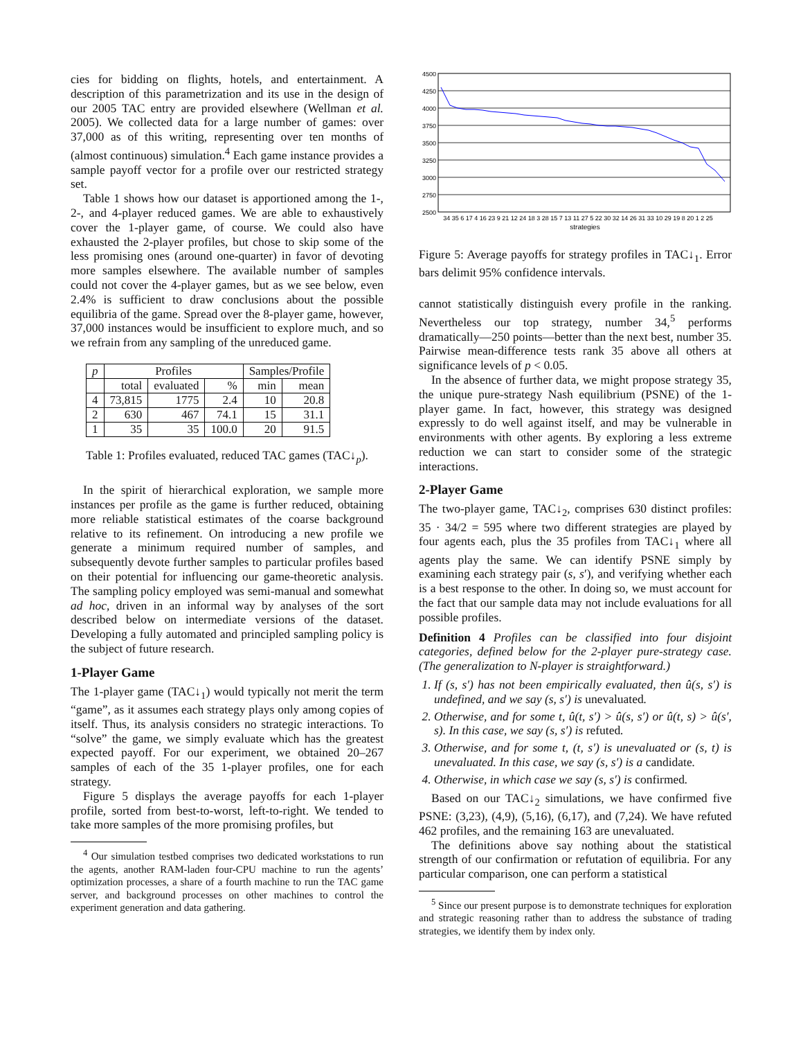cies for bidding on flights, hotels, and entertainment. A description of this parametrization and its use in the design of our 2005 TAC entry are provided elsewhere (Wellman et al. 2005). We collected data for a large number of games: over 37,000 as of this writing, representing over ten months of (almost continuous) simulation.<sup>4</sup> Each game instance provides a sample payoff vector for a profile over our restricted strategy set.
Table 1 shows how our dataset is apportioned among the 1-, 2-, and 4-player reduced games. We are able to exhaustively cover the 1-player game, of course. We could also have exhausted the 2-player profiles, but chose to skip some of the less promising ones (around one-quarter) in favor of devoting more samples elsewhere. The available number of samples could not cover the 4-player games, but as we see below, even 2.4% is sufficient to draw conclusions about the possible equilibria of the game. Spread over the 8-player game, however, 37,000 instances would be insufficient to explore much, and so we refrain from any sampling of the unreduced game.
| p | Profiles | | | Samples/Profile | |
| --- | --- | --- | --- | --- | --- |
| | total | evaluated | % | min | mean |
| 4 | 73,815 | 1775 | 2.4 | 10 | 20.8 |
| 2 | 630 | 467 | 74.1 | 15 | 31.1 |
| 1 | 35 | 35 | 100.0 | 20 | 91.5 |
Table 1: Profiles evaluated, reduced TAC games (TAC↓<sub>p</sub>).
In the spirit of hierarchical exploration, we sample more instances per profile as the game is further reduced, obtaining more reliable statistical estimates of the coarse background relative to its refinement. On introducing a new profile we generate a minimum required number of samples, and subsequently devote further samples to particular profiles based on their potential for influencing our game-theoretic analysis. The sampling policy employed was semi-manual and somewhat ad hoc, driven in an informal way by analyses of the sort described below on intermediate versions of the dataset. Developing a fully automated and principled sampling policy is the subject of future research.
1-Player Game
The 1-player game (TAC↓<sub>1</sub>) would typically not merit the term “game”, as it assumes each strategy plays only among copies of itself. Thus, its analysis considers no strategic interactions. To “solve” the game, we simply evaluate which has the greatest expected payoff. For our experiment, we obtained 20–267 samples of each of the 35 1-player profiles, one for each strategy.
Figure 5 displays the average payoffs for each 1-player profile, sorted from best-to-worst, left-to-right. We tended to take more samples of the more promising profiles, but
<sup>4</sup> Our simulation testbed comprises two dedicated workstations to run the agents, another RAM-laden four-CPU machine to run the agents’ optimization processes, a share of a fourth machine to run the TAC game server, and background processes on other machines to control the experiment generation and data gathering.
4500
4250
4000
3750
3500
3250
3000
2750
2500
34 35 6 17 4 16 23 9 21 12 24 18 3 28 15 7 13 11 27 5 22 30 32 14 26 31 33 10 29 19 8 20 1 2 25
strategies
Figure 5: Average payoffs for strategy profiles in TAC↓<sub>1</sub>. Error bars delimit 95% confidence intervals.
cannot statistically distinguish every profile in the ranking. Nevertheless our top strategy, number 34,<sup>5</sup> performs dramatically—250 points—better than the next best, number 35. Pairwise mean-difference tests rank 35 above all others at significance levels of p < 0.05.
In the absence of further data, we might propose strategy 35, the unique pure-strategy Nash equilibrium (PSNE) of the 1-player game. In fact, however, this strategy was designed expressly to do well against itself, and may be vulnerable in environments with other agents. By exploring a less extreme reduction we can start to consider some of the strategic interactions.
2-Player Game
The two-player game, TAC↓<sub>2</sub>, comprises 630 distinct profiles: 35 · 34/2 = 595 where two different strategies are played by four agents each, plus the 35 profiles from TAC↓<sub>1</sub> where all agents play the same. We can identify PSNE simply by examining each strategy pair (s, s′), and verifying whether each is a best response to the other. In doing so, we must account for the fact that our sample data may not include evaluations for all possible profiles.
Definition 4 Profiles can be classified into four disjoint categories, defined below for the 2-player pure-strategy case. (The generalization to N-player is straightforward.)
1. If (s, s′) has not been empirically evaluated, then û(s, s′) is undefined, and we say (s, s′) is unevaluated.
2. Otherwise, and for some t, û(t, s′) > û(s, s′) or û(t, s) > û(s′, s). In this case, we say (s, s′) is refuted.
3. Otherwise, and for some t, (t, s′) is unevaluated or (s, t) is unevaluated. In this case, we say (s, s′) is a candidate.
4. Otherwise, in which case we say (s, s′) is confirmed.
Based on our TAC↓<sub>2</sub> simulations, we have confirmed five PSNE: (3,23), (4,9), (5,16), (6,17), and (7,24). We have refuted 462 profiles, and the remaining 163 are unevaluated.
The definitions above say nothing about the statistical strength of our confirmation or refutation of equilibria. For any particular comparison, one can perform a statistical
<sup>5</sup> Since our present purpose is to demonstrate techniques for exploration and strategic reasoning rather than to address the substance of trading strategies, we identify them by index only.